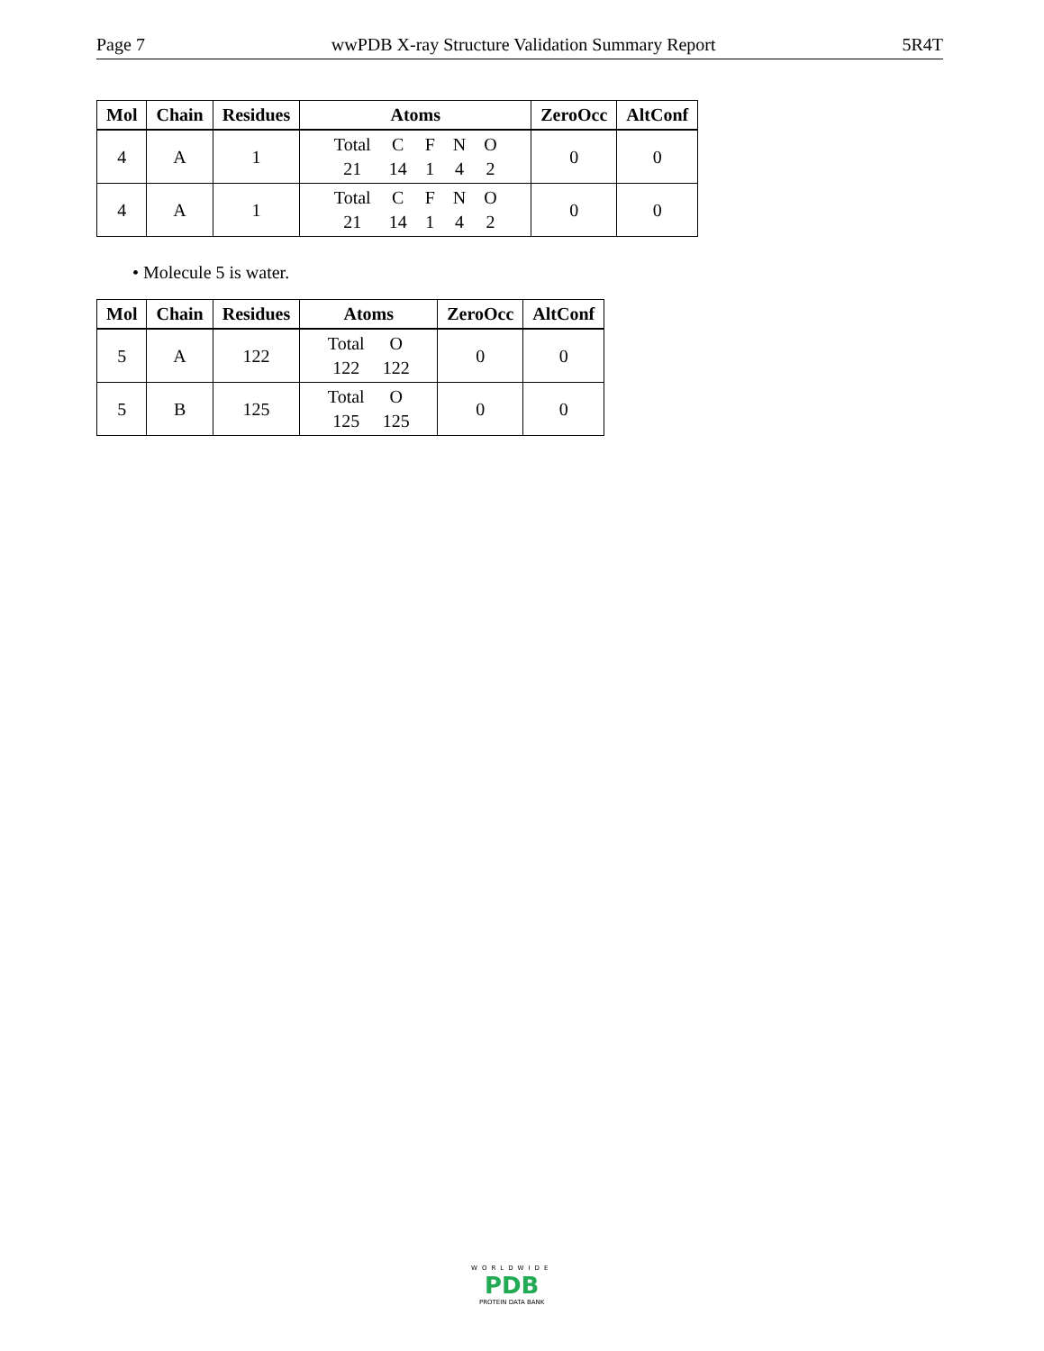Page 7 wwPDB X-ray Structure Validation Summary Report 5R4T
| Mol | Chain | Residues | Atoms | ZeroOcc | AltConf |
| --- | --- | --- | --- | --- | --- |
| 4 | A | 1 | / Total / C / F / N / O / / 21 / 14 / 1 / 4 / 2 / | 0 | 0 |
| 4 | A | 1 | / Total / C / F / N / O / / 21 / 14 / 1 / 4 / 2 / | 0 | 0 |
• Molecule 5 is water.
| Mol | Chain | Residues | Atoms | ZeroOcc | AltConf |
| --- | --- | --- | --- | --- | --- |
| 5 | A | 122 | / Total / O / / 122 / 122 / | 0 | 0 |
| 5 | B | 125 | / Total / O / / 125 / 125 / | 0 | 0 |
WORLDWIDE
PDB
PROTEIN DATA BANK